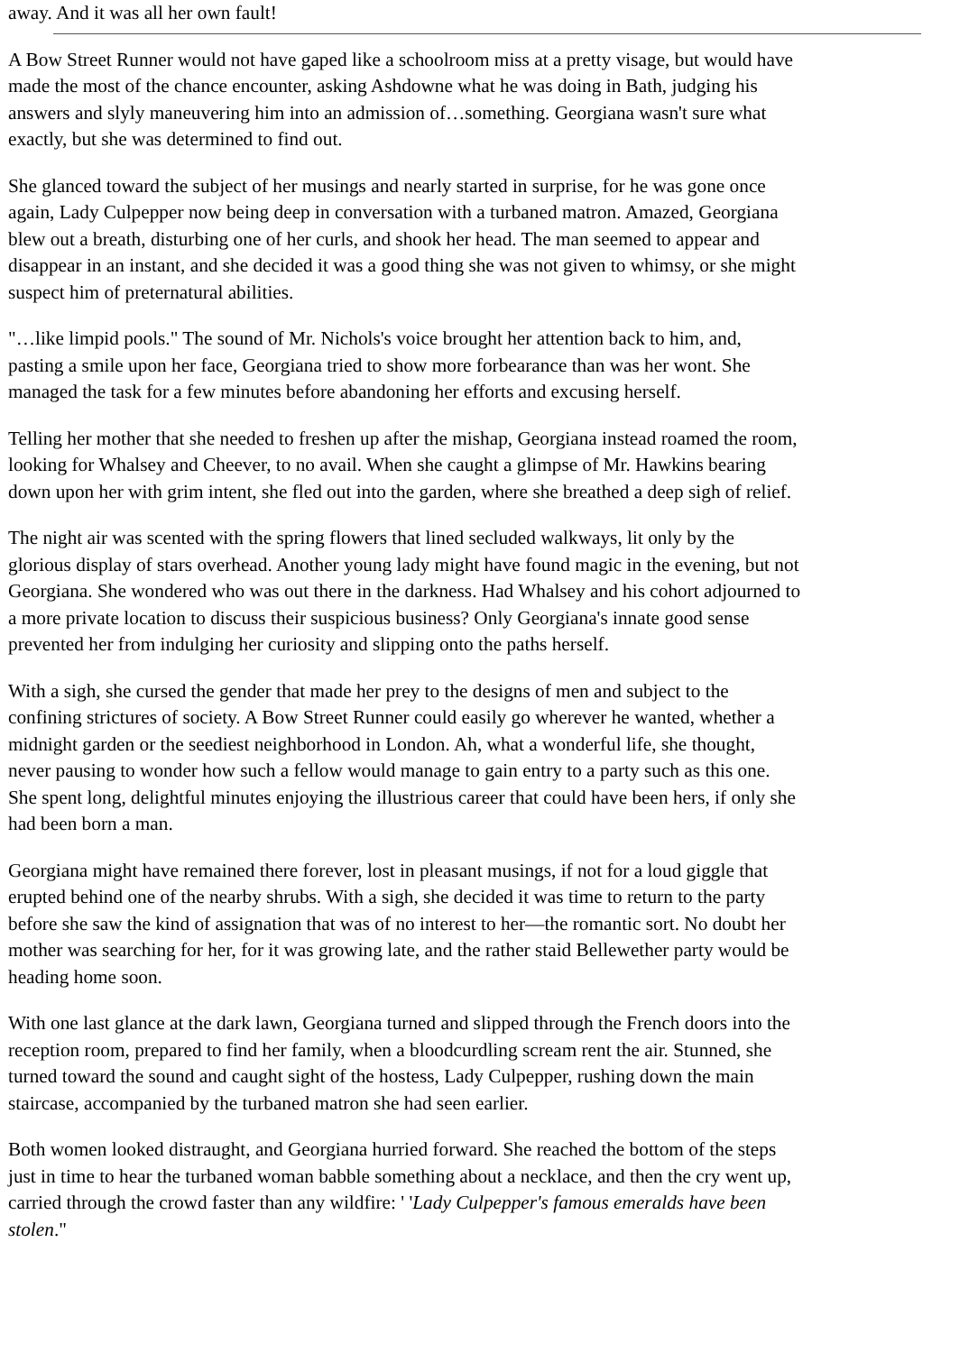away. And it was all her own fault!
A Bow Street Runner would not have gaped like a schoolroom miss at a pretty visage, but would have
made the most of the chance encounter, asking Ashdowne what he was doing in Bath, judging his
answers and slyly maneuvering him into an admission of…something. Georgiana wasn't sure what
exactly, but she was determined to find out.
She glanced toward the subject of her musings and nearly started in surprise, for he was gone once
again, Lady Culpepper now being deep in conversation with a turbaned matron. Amazed, Georgiana
blew out a breath, disturbing one of her curls, and shook her head. The man seemed to appear and
disappear in an instant, and she decided it was a good thing she was not given to whimsy, or she might
suspect him of preternatural abilities.
"…like limpid pools." The sound of Mr. Nichols's voice brought her attention back to him, and,
pasting a smile upon her face, Georgiana tried to show more forbearance than was her wont. She
managed the task for a few minutes before abandoning her efforts and excusing herself.
Telling her mother that she needed to freshen up after the mishap, Georgiana instead roamed the room,
looking for Whalsey and Cheever, to no avail. When she caught a glimpse of Mr. Hawkins bearing
down upon her with grim intent, she fled out into the garden, where she breathed a deep sigh of relief.
The night air was scented with the spring flowers that lined secluded walkways, lit only by the
glorious display of stars overhead. Another young lady might have found magic in the evening, but not
Georgiana. She wondered who was out there in the darkness. Had Whalsey and his cohort adjourned to
a more private location to discuss their suspicious business? Only Georgiana's innate good sense
prevented her from indulging her curiosity and slipping onto the paths herself.
With a sigh, she cursed the gender that made her prey to the designs of men and subject to the
confining strictures of society. A Bow Street Runner could easily go wherever he wanted, whether a
midnight garden or the seediest neighborhood in London. Ah, what a wonderful life, she thought,
never pausing to wonder how such a fellow would manage to gain entry to a party such as this one.
She spent long, delightful minutes enjoying the illustrious career that could have been hers, if only she
had been born a man.
Georgiana might have remained there forever, lost in pleasant musings, if not for a loud giggle that
erupted behind one of the nearby shrubs. With a sigh, she decided it was time to return to the party
before she saw the kind of assignation that was of no interest to her—the romantic sort. No doubt her
mother was searching for her, for it was growing late, and the rather staid Bellewether party would be
heading home soon.
With one last glance at the dark lawn, Georgiana turned and slipped through the French doors into the
reception room, prepared to find her family, when a bloodcurdling scream rent the air. Stunned, she
turned toward the sound and caught sight of the hostess, Lady Culpepper, rushing down the main
staircase, accompanied by the turbaned matron she had seen earlier.
Both women looked distraught, and Georgiana hurried forward. She reached the bottom of the steps
just in time to hear the turbaned woman babble something about a necklace, and then the cry went up,
carried through the crowd faster than any wildfire: ' 'Lady Culpepper's famous emeralds have been
stolen."